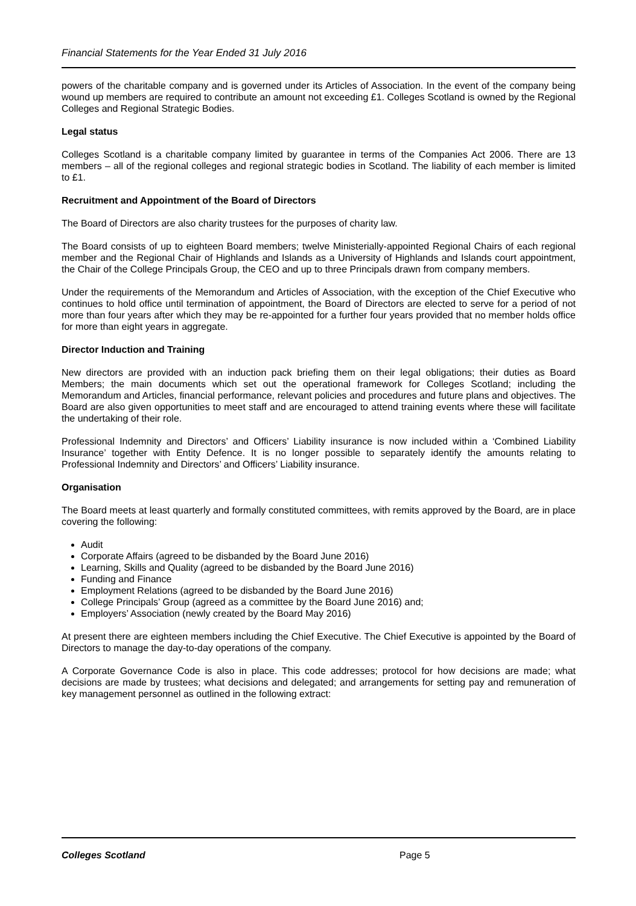Financial Statements for the Year Ended 31 July 2016
powers of the charitable company and is governed under its Articles of Association. In the event of the company being wound up members are required to contribute an amount not exceeding £1. Colleges Scotland is owned by the Regional Colleges and Regional Strategic Bodies.
Legal status
Colleges Scotland is a charitable company limited by guarantee in terms of the Companies Act 2006. There are 13 members – all of the regional colleges and regional strategic bodies in Scotland. The liability of each member is limited to £1.
Recruitment and Appointment of the Board of Directors
The Board of Directors are also charity trustees for the purposes of charity law.
The Board consists of up to eighteen Board members; twelve Ministerially-appointed Regional Chairs of each regional member and the Regional Chair of Highlands and Islands as a University of Highlands and Islands court appointment, the Chair of the College Principals Group, the CEO and up to three Principals drawn from company members.
Under the requirements of the Memorandum and Articles of Association, with the exception of the Chief Executive who continues to hold office until termination of appointment, the Board of Directors are elected to serve for a period of not more than four years after which they may be re-appointed for a further four years provided that no member holds office for more than eight years in aggregate.
Director Induction and Training
New directors are provided with an induction pack briefing them on their legal obligations; their duties as Board Members; the main documents which set out the operational framework for Colleges Scotland; including the Memorandum and Articles, financial performance, relevant policies and procedures and future plans and objectives. The Board are also given opportunities to meet staff and are encouraged to attend training events where these will facilitate the undertaking of their role.
Professional Indemnity and Directors’ and Officers’ Liability insurance is now included within a ‘Combined Liability Insurance’ together with Entity Defence. It is no longer possible to separately identify the amounts relating to Professional Indemnity and Directors’ and Officers’ Liability insurance.
Organisation
The Board meets at least quarterly and formally constituted committees, with remits approved by the Board, are in place covering the following:
Audit
Corporate Affairs (agreed to be disbanded by the Board June 2016)
Learning, Skills and Quality (agreed to be disbanded by the Board June 2016)
Funding and Finance
Employment Relations (agreed to be disbanded by the Board June 2016)
College Principals’ Group (agreed as a committee by the Board June 2016) and;
Employers’ Association (newly created by the Board May 2016)
At present there are eighteen members including the Chief Executive. The Chief Executive is appointed by the Board of Directors to manage the day-to-day operations of the company.
A Corporate Governance Code is also in place. This code addresses; protocol for how decisions are made; what decisions are made by trustees; what decisions and delegated; and arrangements for setting pay and remuneration of key management personnel as outlined in the following extract:
Colleges Scotland Page 5